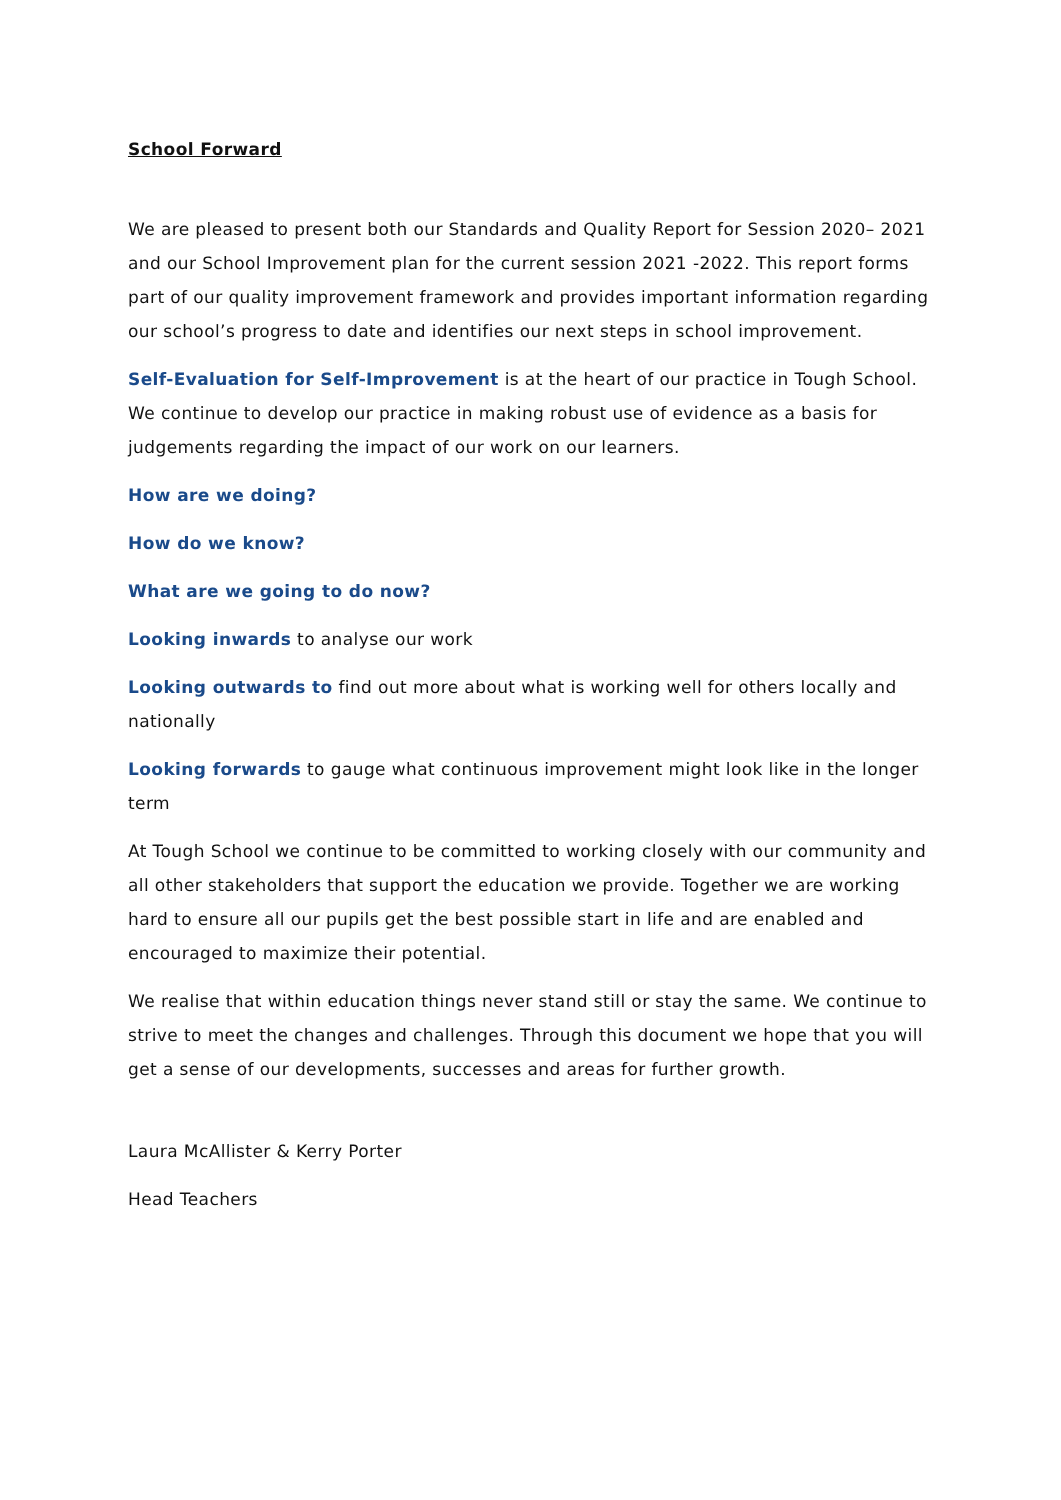School Forward
We are pleased to present both our Standards and Quality Report for Session 2020– 2021 and our School Improvement plan for the current session 2021 -2022. This report forms part of our quality improvement framework and provides important information regarding our school’s progress to date and identifies our next steps in school improvement.
Self-Evaluation for Self-Improvement is at the heart of our practice in Tough School. We continue to develop our practice in making robust use of evidence as a basis for judgements regarding the impact of our work on our learners.
How are we doing?
How do we know?
What are we going to do now?
Looking inwards to analyse our work
Looking outwards to find out more about what is working well for others locally and nationally
Looking forwards to gauge what continuous improvement might look like in the longer term
At Tough School we continue to be committed to working closely with our community and all other stakeholders that support the education we provide. Together we are working hard to ensure all our pupils get the best possible start in life and are enabled and encouraged to maximize their potential.
We realise that within education things never stand still or stay the same. We continue to strive to meet the changes and challenges. Through this document we hope that you will get a sense of our developments, successes and areas for further growth.
Laura McAllister & Kerry Porter
Head Teachers